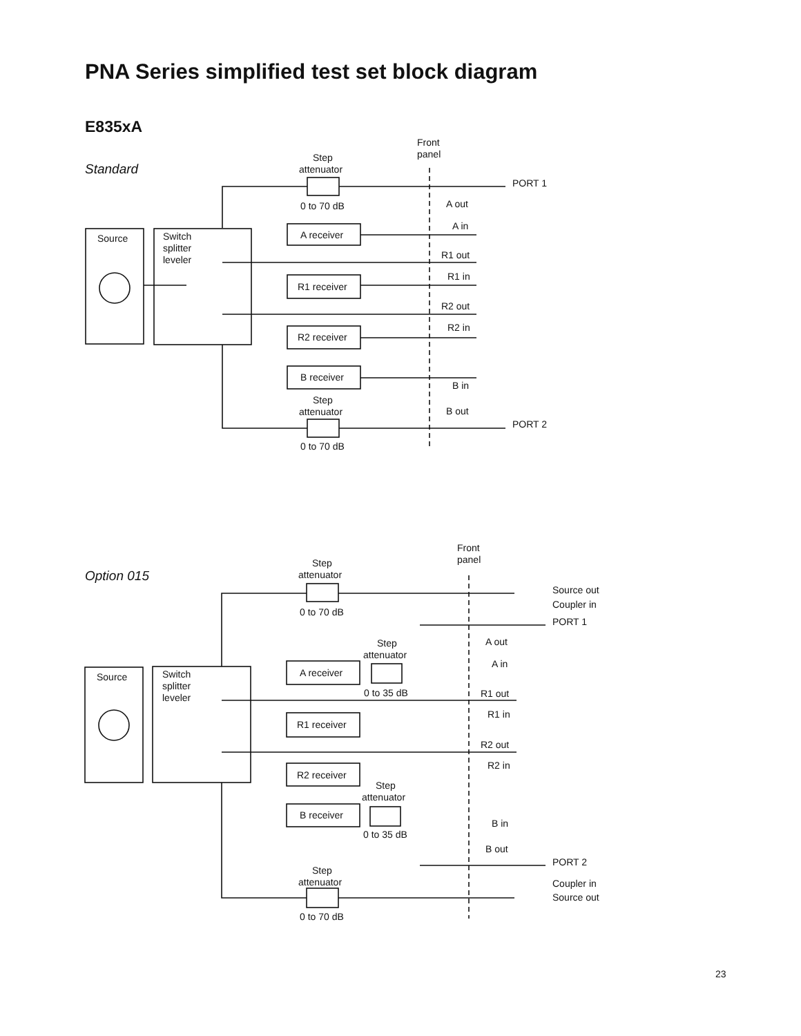PNA Series simplified test set block diagram
E835xA
Standard
Front
panel
Step
attenuator
0 to 70 dB
PORT 1
Source
Switch
splitter
leveler
A out
A in
A receiver
R1 out
R1 in
R1 receiver
R2 out
R2 in
R2 receiver
B receiver
B in
B out
Step
attenuator
0 to 70 dB
PORT 2
Option 015
Front
panel
Step
attenuator
0 to 70 dB
Source out
Coupler in
PORT 1
Source
Switch
splitter
leveler
Step
attenuator
A out
A in
A receiver
0 to 35 dB
R1 out
R1 in
R1 receiver
R2 out
R2 in
R2 receiver
Step
attenuator
B receiver
0 to 35 dB
B in
B out
PORT 2
Coupler in
Source out
Step
attenuator
0 to 70 dB
23